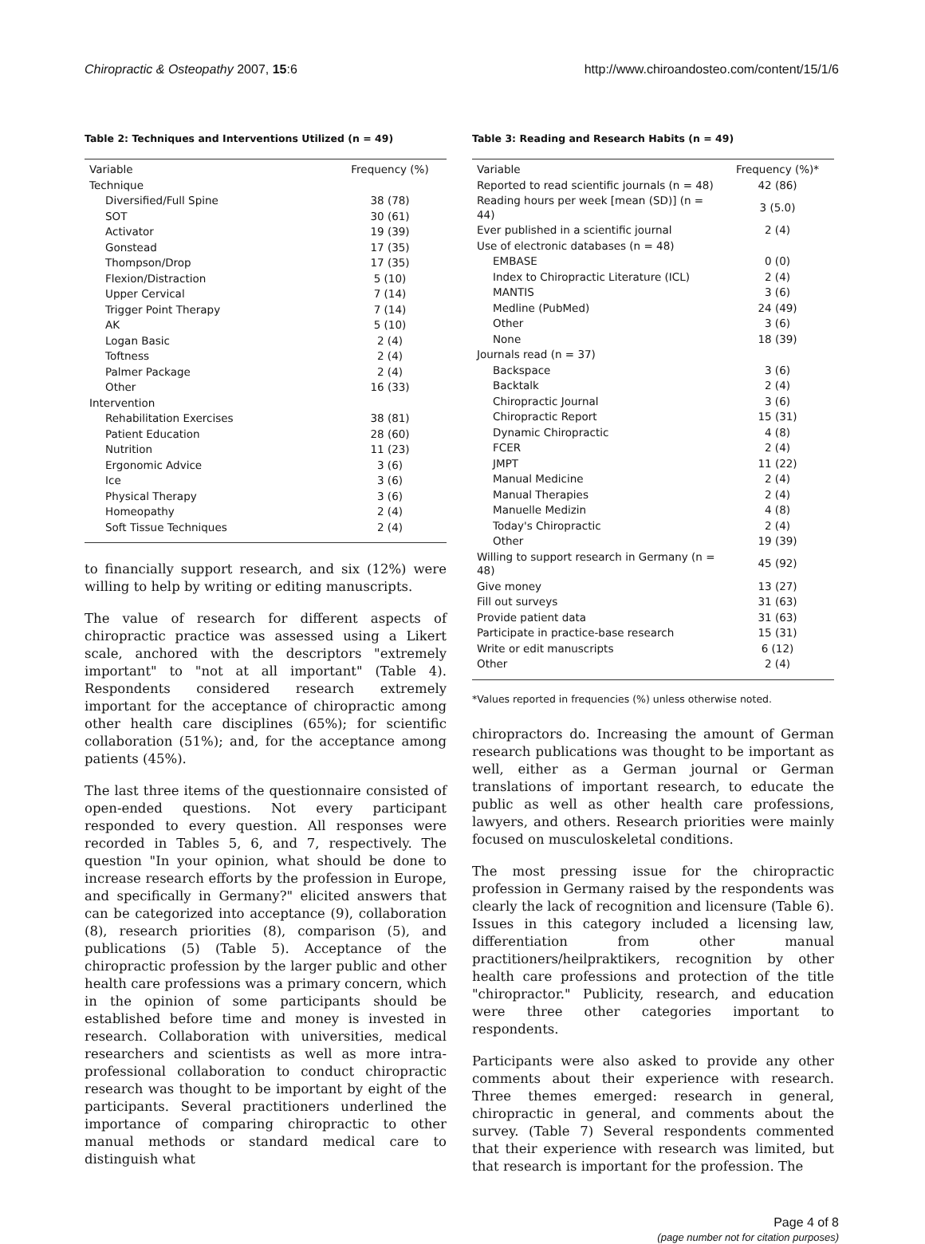Chiropractic & Osteopathy 2007, 15:6 http://www.chiroandosteo.com/content/15/1/6
Table 2: Techniques and Interventions Utilized (n = 49)
| Variable | Frequency (%) |
| --- | --- |
| Technique | |
| Diversified/Full Spine | 38 (78) |
| SOT | 30 (61) |
| Activator | 19 (39) |
| Gonstead | 17 (35) |
| Thompson/Drop | 17 (35) |
| Flexion/Distraction | 5 (10) |
| Upper Cervical | 7 (14) |
| Trigger Point Therapy | 7 (14) |
| AK | 5 (10) |
| Logan Basic | 2 (4) |
| Toftness | 2 (4) |
| Palmer Package | 2 (4) |
| Other | 16 (33) |
| Intervention | |
| Rehabilitation Exercises | 38 (81) |
| Patient Education | 28 (60) |
| Nutrition | 11 (23) |
| Ergonomic Advice | 3 (6) |
| Ice | 3 (6) |
| Physical Therapy | 3 (6) |
| Homeopathy | 2 (4) |
| Soft Tissue Techniques | 2 (4) |
to financially support research, and six (12%) were willing to help by writing or editing manuscripts.
The value of research for different aspects of chiropractic practice was assessed using a Likert scale, anchored with the descriptors "extremely important" to "not at all important" (Table 4). Respondents considered research extremely important for the acceptance of chiropractic among other health care disciplines (65%); for scientific collaboration (51%); and, for the acceptance among patients (45%).
The last three items of the questionnaire consisted of open-ended questions. Not every participant responded to every question. All responses were recorded in Tables 5, 6, and 7, respectively. The question "In your opinion, what should be done to increase research efforts by the profession in Europe, and specifically in Germany?" elicited answers that can be categorized into acceptance (9), collaboration (8), research priorities (8), comparison (5), and publications (5) (Table 5). Acceptance of the chiropractic profession by the larger public and other health care professions was a primary concern, which in the opinion of some participants should be established before time and money is invested in research. Collaboration with universities, medical researchers and scientists as well as more intra-professional collaboration to conduct chiropractic research was thought to be important by eight of the participants. Several practitioners underlined the importance of comparing chiropractic to other manual methods or standard medical care to distinguish what
Table 3: Reading and Research Habits (n = 49)
| Variable | Frequency (%)* |
| --- | --- |
| Reported to read scientific journals (n = 48) | 42 (86) |
| Reading hours per week [mean (SD)] (n = 44) | 3 (5.0) |
| Ever published in a scientific journal | 2 (4) |
| Use of electronic databases (n = 48) | |
| EMBASE | 0 (0) |
| Index to Chiropractic Literature (ICL) | 2 (4) |
| MANTIS | 3 (6) |
| Medline (PubMed) | 24 (49) |
| Other | 3 (6) |
| None | 18 (39) |
| Journals read (n = 37) | |
| Backspace | 3 (6) |
| Backtalk | 2 (4) |
| Chiropractic Journal | 3 (6) |
| Chiropractic Report | 15 (31) |
| Dynamic Chiropractic | 4 (8) |
| FCER | 2 (4) |
| JMPT | 11 (22) |
| Manual Medicine | 2 (4) |
| Manual Therapies | 2 (4) |
| Manuelle Medizin | 4 (8) |
| Today's Chiropractic | 2 (4) |
| Other | 19 (39) |
| Willing to support research in Germany (n = 48) | 45 (92) |
| Give money | 13 (27) |
| Fill out surveys | 31 (63) |
| Provide patient data | 31 (63) |
| Participate in practice-base research | 15 (31) |
| Write or edit manuscripts | 6 (12) |
| Other | 2 (4) |
*Values reported in frequencies (%) unless otherwise noted.
chiropractors do. Increasing the amount of German research publications was thought to be important as well, either as a German journal or German translations of important research, to educate the public as well as other health care professions, lawyers, and others. Research priorities were mainly focused on musculoskeletal conditions.
The most pressing issue for the chiropractic profession in Germany raised by the respondents was clearly the lack of recognition and licensure (Table 6). Issues in this category included a licensing law, differentiation from other manual practitioners/heilpraktikers, recognition by other health care professions and protection of the title "chiropractor." Publicity, research, and education were three other categories important to respondents.
Participants were also asked to provide any other comments about their experience with research. Three themes emerged: research in general, chiropractic in general, and comments about the survey. (Table 7) Several respondents commented that their experience with research was limited, but that research is important for the profession. The
Page 4 of 8
(page number not for citation purposes)